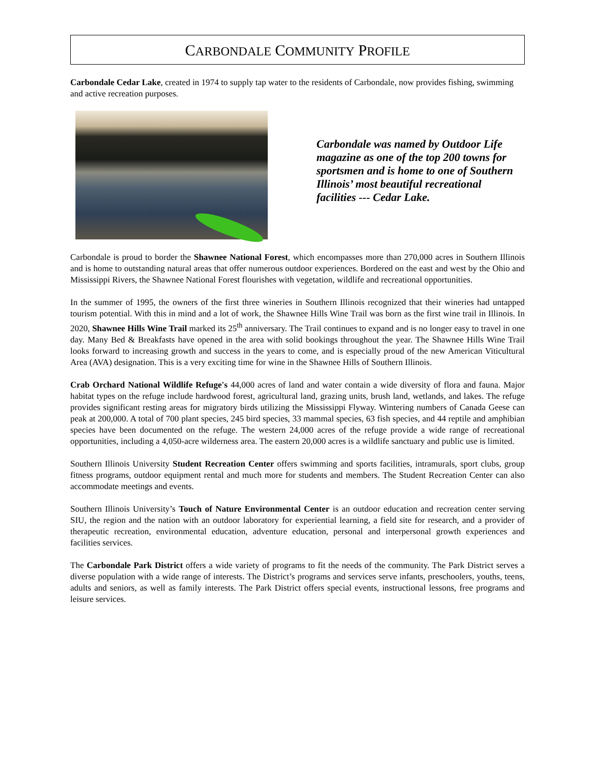CARBONDALE COMMUNITY PROFILE
Carbondale Cedar Lake, created in 1974 to supply tap water to the residents of Carbondale, now provides fishing, swimming and active recreation purposes.
Carbondale was named by Outdoor Life magazine as one of the top 200 towns for sportsmen and is home to one of Southern Illinois’ most beautiful recreational facilities --- Cedar Lake.
Carbondale is proud to border the Shawnee National Forest, which encompasses more than 270,000 acres in Southern Illinois and is home to outstanding natural areas that offer numerous outdoor experiences. Bordered on the east and west by the Ohio and Mississippi Rivers, the Shawnee National Forest flourishes with vegetation, wildlife and recreational opportunities.
In the summer of 1995, the owners of the first three wineries in Southern Illinois recognized that their wineries had untapped tourism potential. With this in mind and a lot of work, the Shawnee Hills Wine Trail was born as the first wine trail in Illinois. In 2020, Shawnee Hills Wine Trail marked its 25<sup>th</sup> anniversary. The Trail continues to expand and is no longer easy to travel in one day. Many Bed & Breakfasts have opened in the area with solid bookings throughout the year. The Shawnee Hills Wine Trail looks forward to increasing growth and success in the years to come, and is especially proud of the new American Viticultural Area (AVA) designation. This is a very exciting time for wine in the Shawnee Hills of Southern Illinois.
Crab Orchard National Wildlife Refuge's 44,000 acres of land and water contain a wide diversity of flora and fauna. Major habitat types on the refuge include hardwood forest, agricultural land, grazing units, brush land, wetlands, and lakes. The refuge provides significant resting areas for migratory birds utilizing the Mississippi Flyway. Wintering numbers of Canada Geese can peak at 200,000. A total of 700 plant species, 245 bird species, 33 mammal species, 63 fish species, and 44 reptile and amphibian species have been documented on the refuge. The western 24,000 acres of the refuge provide a wide range of recreational opportunities, including a 4,050-acre wilderness area. The eastern 20,000 acres is a wildlife sanctuary and public use is limited.
Southern Illinois University Student Recreation Center offers swimming and sports facilities, intramurals, sport clubs, group fitness programs, outdoor equipment rental and much more for students and members. The Student Recreation Center can also accommodate meetings and events.
Southern Illinois University’s Touch of Nature Environmental Center is an outdoor education and recreation center serving SIU, the region and the nation with an outdoor laboratory for experiential learning, a field site for research, and a provider of therapeutic recreation, environmental education, adventure education, personal and interpersonal growth experiences and facilities services.
The Carbondale Park District offers a wide variety of programs to fit the needs of the community. The Park District serves a diverse population with a wide range of interests. The District’s programs and services serve infants, preschoolers, youths, teens, adults and seniors, as well as family interests. The Park District offers special events, instructional lessons, free programs and leisure services.